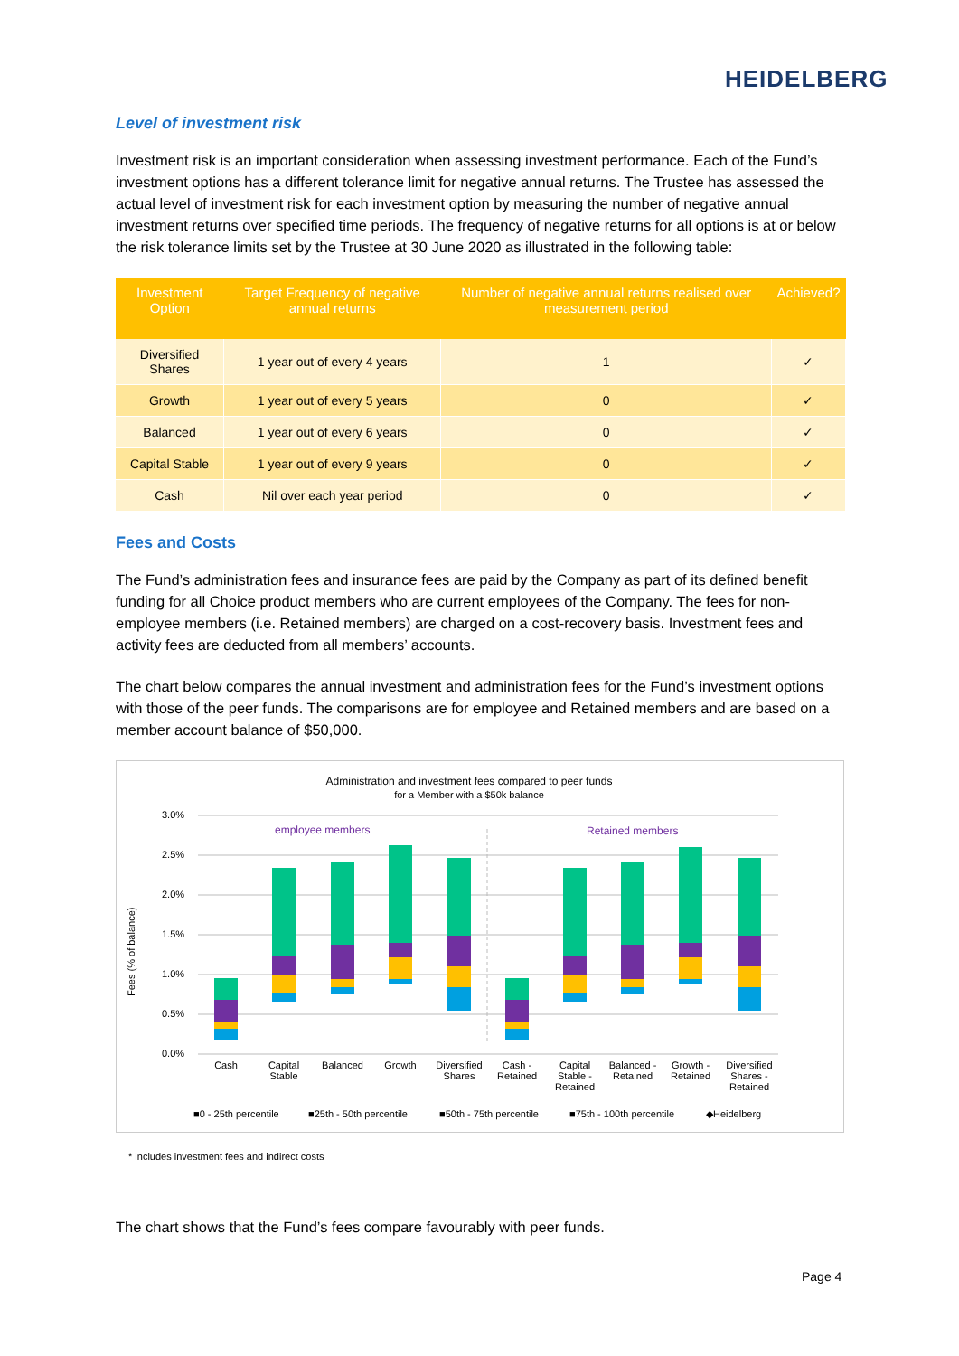HEIDELBERG
Level of investment risk
Investment risk is an important consideration when assessing investment performance. Each of the Fund’s investment options has a different tolerance limit for negative annual returns. The Trustee has assessed the actual level of investment risk for each investment option by measuring the number of negative annual investment returns over specified time periods. The frequency of negative returns for all options is at or below the risk tolerance limits set by the Trustee at 30 June 2020 as illustrated in the following table:
| Investment Option | Target Frequency of negative annual returns | Number of negative annual returns realised over measurement period | Achieved? |
| --- | --- | --- | --- |
| Diversified Shares | 1 year out of every 4 years | 1 | ✓ |
| Growth | 1 year out of every 5 years | 0 | ✓ |
| Balanced | 1 year out of every 6 years | 0 | ✓ |
| Capital Stable | 1 year out of every 9 years | 0 | ✓ |
| Cash | Nil over each year period | 0 | ✓ |
Fees and Costs
The Fund’s administration fees and insurance fees are paid by the Company as part of its defined benefit funding for all Choice product members who are current employees of the Company. The fees for non-employee members (i.e. Retained members) are charged on a cost-recovery basis. Investment fees and activity fees are deducted from all members’ accounts.
The chart below compares the annual investment and administration fees for the Fund’s investment options with those of the peer funds. The comparisons are for employee and Retained members and are based on a member account balance of $50,000.
Administration and investment fees compared to peer funds
for a Member with a $50k balance
3.0%
2.5%
2.0%
1.5%
1.0%
0.5%
0.0%
Fees (% of balance)
employee members
Retained members
Cash
Capital
Stable
Balanced
Growth
Diversified
Shares
Cash -
Retained
Capital
Stable -
Retained
Balanced -
Retained
Growth -
Retained
Diversified
Shares -
Retained
■0 - 25th percentile
■25th - 50th percentile
■50th - 75th percentile
■75th - 100th percentile
◆Heidelberg
* includes investment fees and indirect costs
The chart shows that the Fund’s fees compare favourably with peer funds.
Page 4